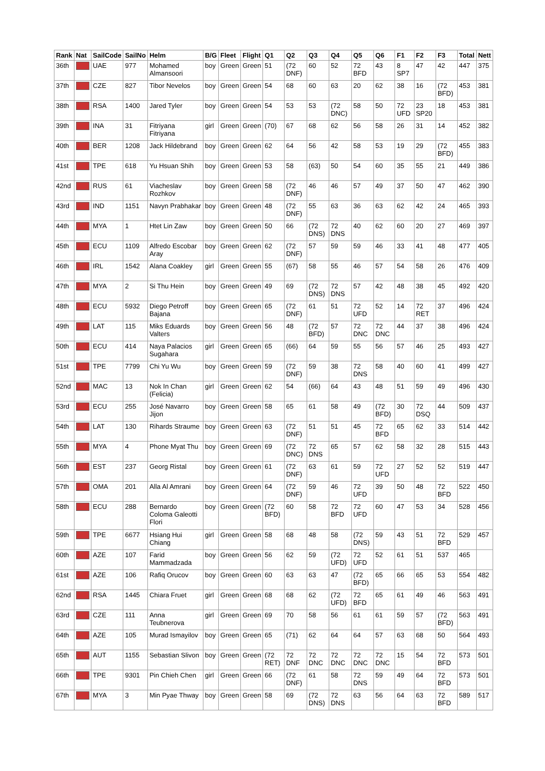| Rank | Nat | SailCode | SailNo | Helm | B/G | Fleet | Flight | Q1 | Q2 | Q3 | Q4 | Q5 | Q6 | F1 | F2 | F3 | Total | Nett |
| --- | --- | --- | --- | --- | --- | --- | --- | --- | --- | --- | --- | --- | --- | --- | --- | --- | --- | --- |
| 36th | | UAE | 977 | Mohamed Almansoori | boy | Green | Green | 51 | (72 DNF) | 60 | 52 | 72 BFD | 43 | 8 SP7 | 47 | 42 | 447 | 375 |
| 37th | | CZE | 827 | Tibor Nevelos | boy | Green | Green | 54 | 68 | 60 | 63 | 20 | 62 | 38 | 16 | (72 BFD) | 453 | 381 |
| 38th | | RSA | 1400 | Jared Tyler | boy | Green | Green | 54 | 53 | 53 | (72 DNC) | 58 | 50 | 72 UFD | 23 SP20 | 18 | 453 | 381 |
| 39th | | INA | 31 | Fitriyana Fitriyana | girl | Green | Green | (70) | 67 | 68 | 62 | 56 | 58 | 26 | 31 | 14 | 452 | 382 |
| 40th | | BER | 1208 | Jack Hildebrand | boy | Green | Green | 62 | 64 | 56 | 42 | 58 | 53 | 19 | 29 | (72 BFD) | 455 | 383 |
| 41st | | TPE | 618 | Yu Hsuan Shih | boy | Green | Green | 53 | 58 | (63) | 50 | 54 | 60 | 35 | 55 | 21 | 449 | 386 |
| 42nd | | RUS | 61 | Viacheslav Rozhkov | boy | Green | Green | 58 | (72 DNF) | 46 | 46 | 57 | 49 | 37 | 50 | 47 | 462 | 390 |
| 43rd | | IND | 1151 | Navyn Prabhakar | boy | Green | Green | 48 | (72 DNF) | 55 | 63 | 36 | 63 | 62 | 42 | 24 | 465 | 393 |
| 44th | | MYA | 1 | Htet Lin Zaw | boy | Green | Green | 50 | 66 | (72 DNS) | 72 DNS | 40 | 62 | 60 | 20 | 27 | 469 | 397 |
| 45th | | ECU | 1109 | Alfredo Escobar Aray | boy | Green | Green | 62 | (72 DNF) | 57 | 59 | 59 | 46 | 33 | 41 | 48 | 477 | 405 |
| 46th | | IRL | 1542 | Alana Coakley | girl | Green | Green | 55 | (67) | 58 | 55 | 46 | 57 | 54 | 58 | 26 | 476 | 409 |
| 47th | | MYA | 2 | Si Thu Hein | boy | Green | Green | 49 | 69 | (72 DNS) | 72 DNS | 57 | 42 | 48 | 38 | 45 | 492 | 420 |
| 48th | | ECU | 5932 | Diego Petroff Bajana | boy | Green | Green | 65 | (72 DNF) | 61 | 51 | 72 UFD | 52 | 14 | 72 RET | 37 | 496 | 424 |
| 49th | | LAT | 115 | Miks Eduards Valters | boy | Green | Green | 56 | 48 | (72 BFD) | 57 | 72 DNC | 72 DNC | 44 | 37 | 38 | 496 | 424 |
| 50th | | ECU | 414 | Naya Palacios Sugahara | girl | Green | Green | 65 | (66) | 64 | 59 | 55 | 56 | 57 | 46 | 25 | 493 | 427 |
| 51st | | TPE | 7799 | Chi Yu Wu | boy | Green | Green | 59 | (72 DNF) | 59 | 38 | 72 DNS | 58 | 40 | 60 | 41 | 499 | 427 |
| 52nd | | MAC | 13 | Nok In Chan (Felicia) | girl | Green | Green | 62 | 54 | (66) | 64 | 43 | 48 | 51 | 59 | 49 | 496 | 430 |
| 53rd | | ECU | 255 | José Navarro Jijon | boy | Green | Green | 58 | 65 | 61 | 58 | 49 | (72 BFD) | 30 | 72 DSQ | 44 | 509 | 437 |
| 54th | | LAT | 130 | Rihards Straume | boy | Green | Green | 63 | (72 DNF) | 51 | 51 | 45 | 72 BFD | 65 | 62 | 33 | 514 | 442 |
| 55th | | MYA | 4 | Phone Myat Thu | boy | Green | Green | 69 | (72 DNC) | 72 DNS | 65 | 57 | 62 | 58 | 32 | 28 | 515 | 443 |
| 56th | | EST | 237 | Georg Ristal | boy | Green | Green | 61 | (72 DNF) | 63 | 61 | 59 | 72 UFD | 27 | 52 | 52 | 519 | 447 |
| 57th | | OMA | 201 | Alla Al Amrani | boy | Green | Green | 64 | (72 DNF) | 59 | 46 | 72 UFD | 39 | 50 | 48 | 72 BFD | 522 | 450 |
| 58th | | ECU | 288 | Bernardo Coloma Galeotti Flori | boy | Green | Green | (72 BFD) | 60 | 58 | 72 BFD | 72 UFD | 60 | 47 | 53 | 34 | 528 | 456 |
| 59th | | TPE | 6677 | Hsiang Hui Chiang | girl | Green | Green | 58 | 68 | 48 | 58 | (72 DNS) | 59 | 43 | 51 | 72 BFD | 529 | 457 |
| 60th | | AZE | 107 | Farid Mammadzada | boy | Green | Green | 56 | 62 | 59 | (72 UFD) | 72 UFD | 52 | 61 | 51 | 537 | 465 | |
| 61st | | AZE | 106 | Rafiq Orucov | boy | Green | Green | 60 | 63 | 63 | 47 | (72 BFD) | 65 | 66 | 65 | 53 | 554 | 482 |
| 62nd | | RSA | 1445 | Chiara Fruet | girl | Green | Green | 68 | 68 | 62 | (72 UFD) | 72 BFD | 65 | 61 | 49 | 46 | 563 | 491 |
| 63rd | | CZE | 111 | Anna Teubnerova | girl | Green | Green | 69 | 70 | 58 | 56 | 61 | 61 | 59 | 57 | (72 BFD) | 563 | 491 |
| 64th | | AZE | 105 | Murad Ismayilov | boy | Green | Green | 65 | (71) | 62 | 64 | 64 | 57 | 63 | 68 | 50 | 564 | 493 |
| 65th | | AUT | 1155 | Sebastian Slivon | boy | Green | Green | (72 RET) | 72 DNF | 72 DNC | 72 DNC | 72 DNC | 72 DNC | 15 | 54 | 72 BFD | 573 | 501 |
| 66th | | TPE | 9301 | Pin Chieh Chen | girl | Green | Green | 66 | (72 DNF) | 61 | 58 | 72 DNS | 59 | 49 | 64 | 72 BFD | 573 | 501 |
| 67th | | MYA | 3 | Min Pyae Thway | boy | Green | Green | 58 | 69 | (72 DNS) | 72 DNS | 63 | 56 | 64 | 63 | 72 BFD | 589 | 517 |